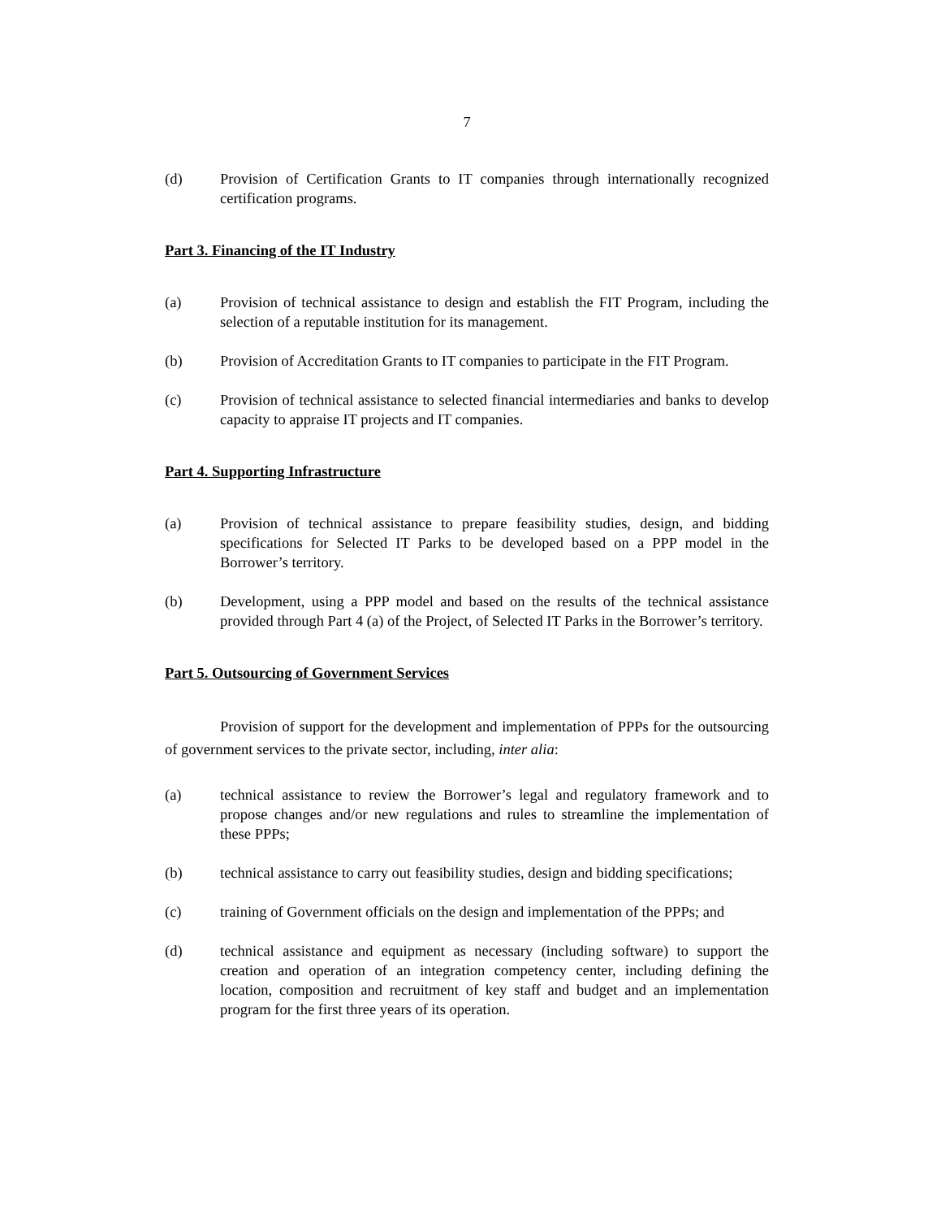7
(d) Provision of Certification Grants to IT companies through internationally recognized certification programs.
Part 3. Financing of the IT Industry
(a) Provision of technical assistance to design and establish the FIT Program, including the selection of a reputable institution for its management.
(b) Provision of Accreditation Grants to IT companies to participate in the FIT Program.
(c) Provision of technical assistance to selected financial intermediaries and banks to develop capacity to appraise IT projects and IT companies.
Part 4. Supporting Infrastructure
(a) Provision of technical assistance to prepare feasibility studies, design, and bidding specifications for Selected IT Parks to be developed based on a PPP model in the Borrower’s territory.
(b) Development, using a PPP model and based on the results of the technical assistance provided through Part 4 (a) of the Project, of Selected IT Parks in the Borrower’s territory.
Part 5. Outsourcing of Government Services
Provision of support for the development and implementation of PPPs for the outsourcing of government services to the private sector, including, inter alia:
(a) technical assistance to review the Borrower’s legal and regulatory framework and to propose changes and/or new regulations and rules to streamline the implementation of these PPPs;
(b) technical assistance to carry out feasibility studies, design and bidding specifications;
(c) training of Government officials on the design and implementation of the PPPs; and
(d) technical assistance and equipment as necessary (including software) to support the creation and operation of an integration competency center, including defining the location, composition and recruitment of key staff and budget and an implementation program for the first three years of its operation.